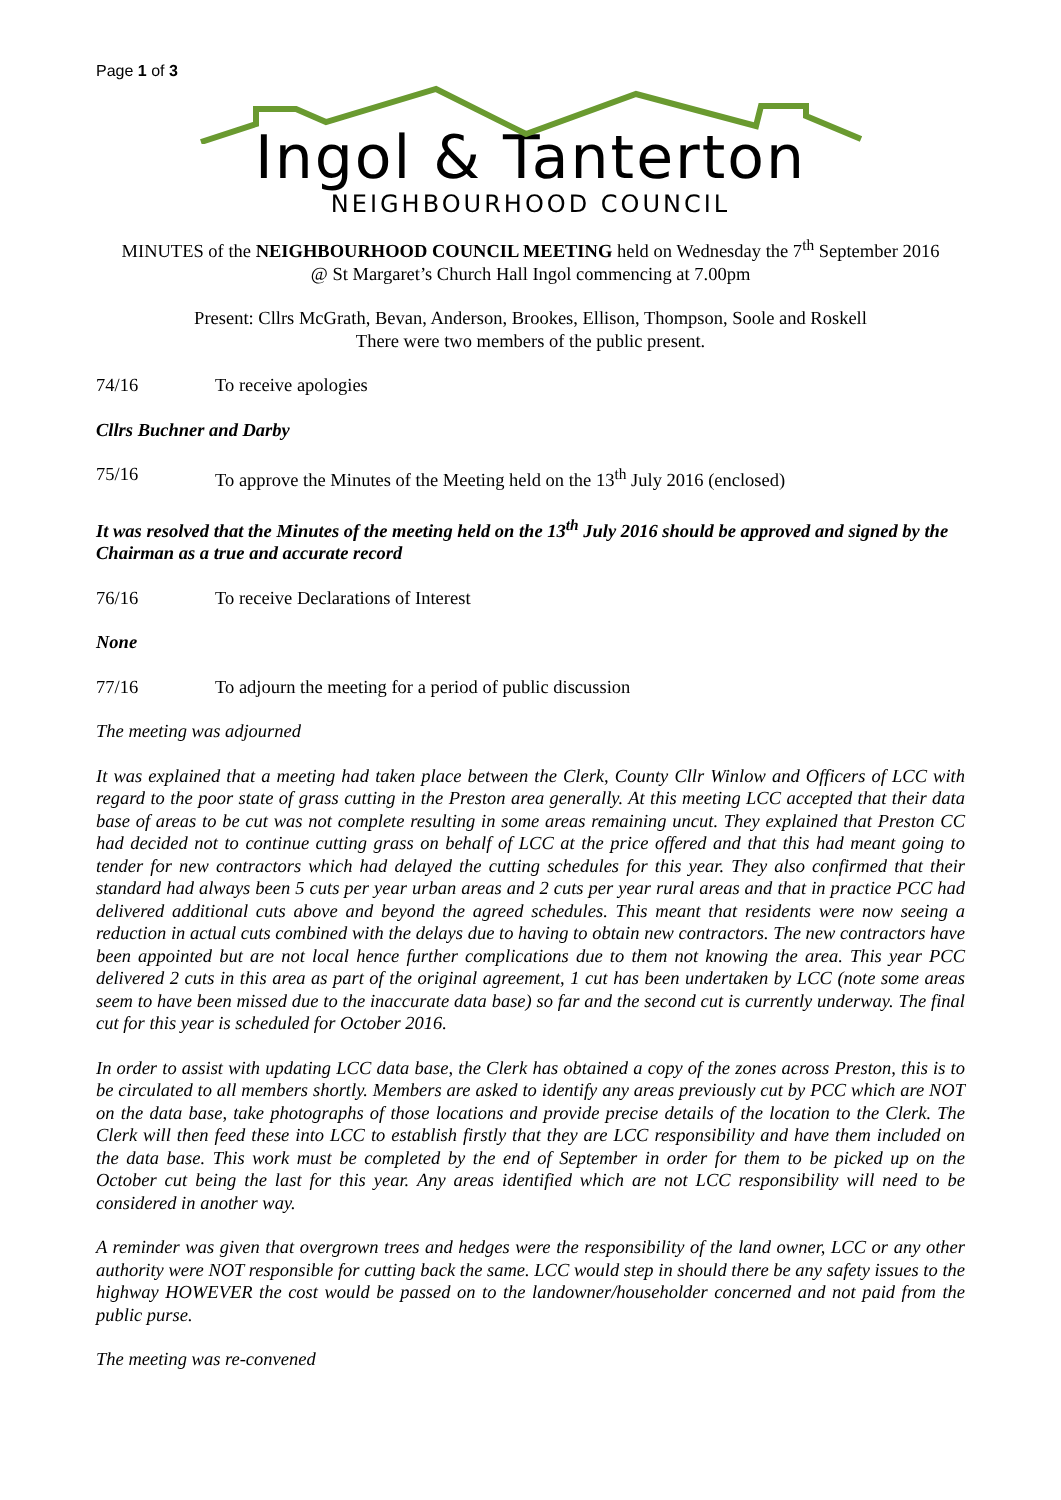Page 1 of 3
Ingol & Tanterton
NEIGHBOURHOOD COUNCIL
MINUTES of the NEIGHBOURHOOD COUNCIL MEETING held on Wednesday the 7<sup>th</sup> September 2016
@ St Margaret’s Church Hall Ingol commencing at 7.00pm
Present: Cllrs McGrath, Bevan, Anderson, Brookes, Ellison, Thompson, Soole and Roskell
There were two members of the public present.
74/16 To receive apologies
Cllrs Buchner and Darby
75/16 To approve the Minutes of the Meeting held on the 13<sup>th</sup> July 2016 (enclosed)
It was resolved that the Minutes of the meeting held on the 13<sup>th</sup> July 2016 should be approved and signed by the Chairman as a true and accurate record
76/16 To receive Declarations of Interest
None
77/16 To adjourn the meeting for a period of public discussion
The meeting was adjourned
It was explained that a meeting had taken place between the Clerk, County Cllr Winlow and Officers of LCC with regard to the poor state of grass cutting in the Preston area generally. At this meeting LCC accepted that their data base of areas to be cut was not complete resulting in some areas remaining uncut. They explained that Preston CC had decided not to continue cutting grass on behalf of LCC at the price offered and that this had meant going to tender for new contractors which had delayed the cutting schedules for this year. They also confirmed that their standard had always been 5 cuts per year urban areas and 2 cuts per year rural areas and that in practice PCC had delivered additional cuts above and beyond the agreed schedules. This meant that residents were now seeing a reduction in actual cuts combined with the delays due to having to obtain new contractors. The new contractors have been appointed but are not local hence further complications due to them not knowing the area. This year PCC delivered 2 cuts in this area as part of the original agreement, 1 cut has been undertaken by LCC (note some areas seem to have been missed due to the inaccurate data base) so far and the second cut is currently underway. The final cut for this year is scheduled for October 2016.
In order to assist with updating LCC data base, the Clerk has obtained a copy of the zones across Preston, this is to be circulated to all members shortly. Members are asked to identify any areas previously cut by PCC which are NOT on the data base, take photographs of those locations and provide precise details of the location to the Clerk. The Clerk will then feed these into LCC to establish firstly that they are LCC responsibility and have them included on the data base. This work must be completed by the end of September in order for them to be picked up on the October cut being the last for this year. Any areas identified which are not LCC responsibility will need to be considered in another way.
A reminder was given that overgrown trees and hedges were the responsibility of the land owner, LCC or any other authority were NOT responsible for cutting back the same. LCC would step in should there be any safety issues to the highway HOWEVER the cost would be passed on to the landowner/householder concerned and not paid from the public purse.
The meeting was re-convened